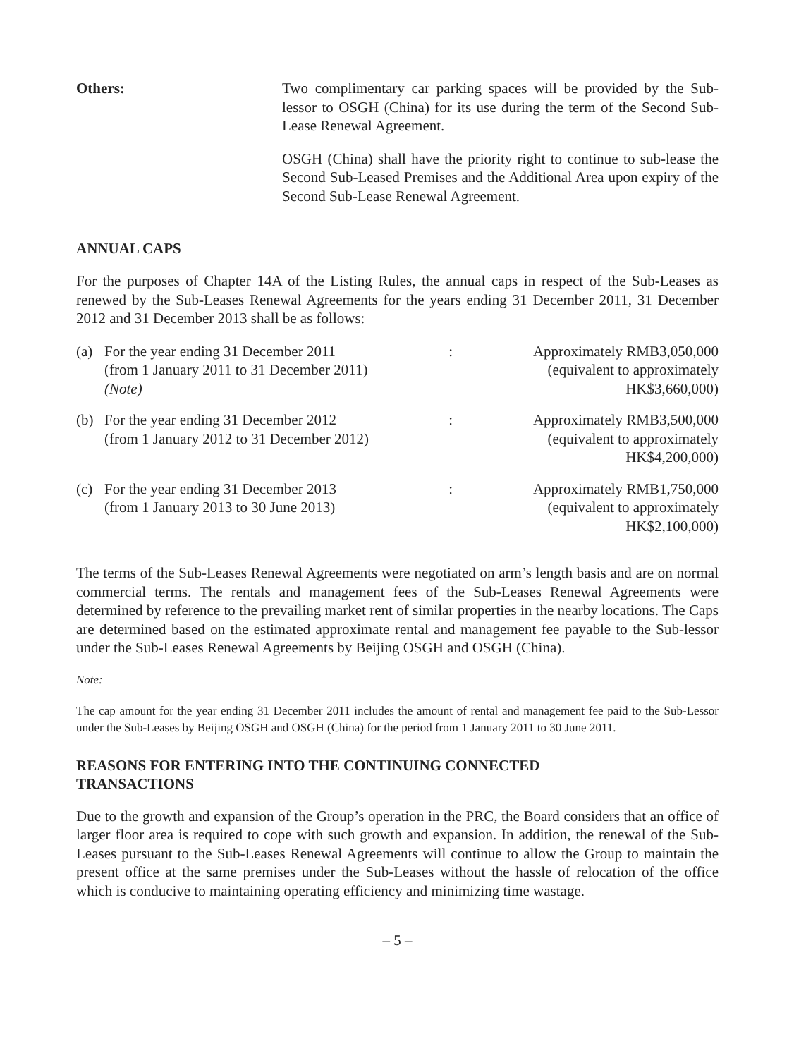Others: Two complimentary car parking spaces will be provided by the Sub-lessor to OSGH (China) for its use during the term of the Second Sub-Lease Renewal Agreement.
OSGH (China) shall have the priority right to continue to sub-lease the Second Sub-Leased Premises and the Additional Area upon expiry of the Second Sub-Lease Renewal Agreement.
ANNUAL CAPS
For the purposes of Chapter 14A of the Listing Rules, the annual caps in respect of the Sub-Leases as renewed by the Sub-Leases Renewal Agreements for the years ending 31 December 2011, 31 December 2012 and 31 December 2013 shall be as follows:
| (a) | For the year ending 31 December 2011 (from 1 January 2011 to 31 December 2011) (Note) | : | Approximately RMB3,050,000 (equivalent to approximately HK$3,660,000) |
| (b) | For the year ending 31 December 2012 (from 1 January 2012 to 31 December 2012) | : | Approximately RMB3,500,000 (equivalent to approximately HK$4,200,000) |
| (c) | For the year ending 31 December 2013 (from 1 January 2013 to 30 June 2013) | : | Approximately RMB1,750,000 (equivalent to approximately HK$2,100,000) |
The terms of the Sub-Leases Renewal Agreements were negotiated on arm’s length basis and are on normal commercial terms. The rentals and management fees of the Sub-Leases Renewal Agreements were determined by reference to the prevailing market rent of similar properties in the nearby locations. The Caps are determined based on the estimated approximate rental and management fee payable to the Sub-lessor under the Sub-Leases Renewal Agreements by Beijing OSGH and OSGH (China).
Note:
The cap amount for the year ending 31 December 2011 includes the amount of rental and management fee paid to the Sub-Lessor under the Sub-Leases by Beijing OSGH and OSGH (China) for the period from 1 January 2011 to 30 June 2011.
REASONS FOR ENTERING INTO THE CONTINUING CONNECTED
TRANSACTIONS
Due to the growth and expansion of the Group’s operation in the PRC, the Board considers that an office of larger floor area is required to cope with such growth and expansion. In addition, the renewal of the Sub-Leases pursuant to the Sub-Leases Renewal Agreements will continue to allow the Group to maintain the present office at the same premises under the Sub-Leases without the hassle of relocation of the office which is conducive to maintaining operating efficiency and minimizing time wastage.
– 5 –